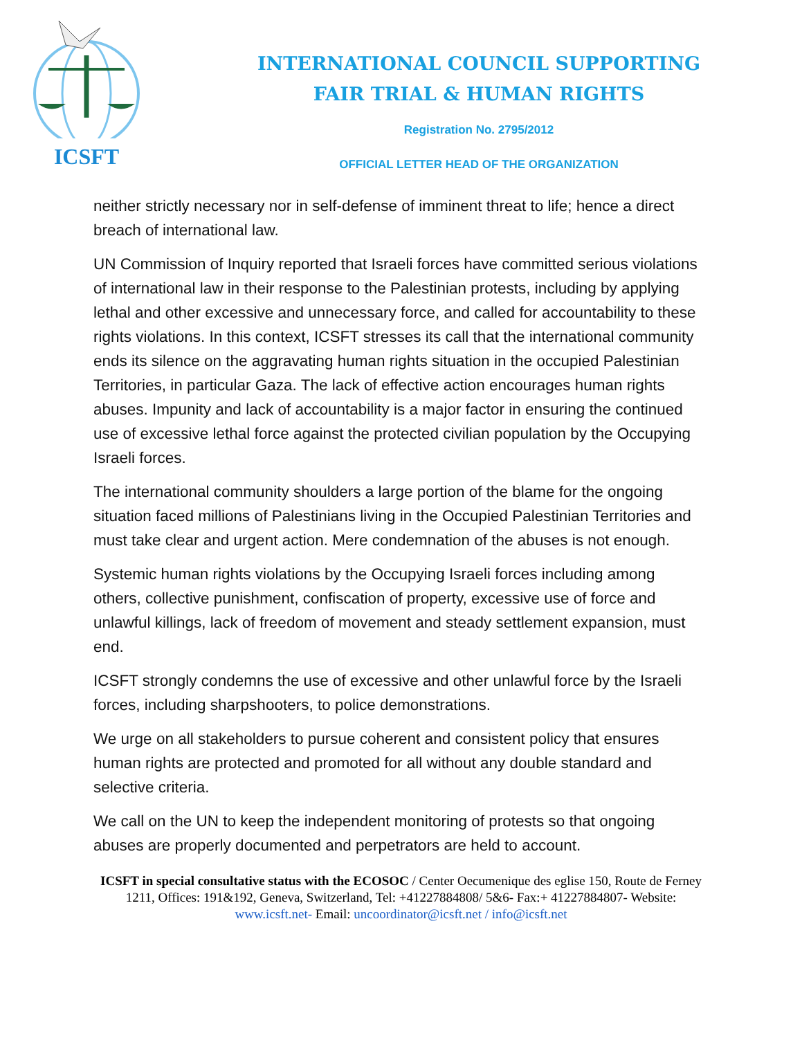ICSFT
INTERNATIONAL COUNCIL SUPPORTING
FAIR TRIAL & HUMAN RIGHTS
Registration No. 2795/2012
OFFICIAL LETTER HEAD OF THE ORGANIZATION
neither strictly necessary nor in self-defense of imminent threat to life; hence a direct breach of international law.
UN Commission of Inquiry reported that Israeli forces have committed serious violations of international law in their response to the Palestinian protests, including by applying lethal and other excessive and unnecessary force, and called for accountability to these rights violations. In this context, ICSFT stresses its call that the international community ends its silence on the aggravating human rights situation in the occupied Palestinian Territories, in particular Gaza. The lack of effective action encourages human rights abuses. Impunity and lack of accountability is a major factor in ensuring the continued use of excessive lethal force against the protected civilian population by the Occupying Israeli forces.
The international community shoulders a large portion of the blame for the ongoing situation faced millions of Palestinians living in the Occupied Palestinian Territories and must take clear and urgent action. Mere condemnation of the abuses is not enough.
Systemic human rights violations by the Occupying Israeli forces including among others, collective punishment, confiscation of property, excessive use of force and unlawful killings, lack of freedom of movement and steady settlement expansion, must end.
ICSFT strongly condemns the use of excessive and other unlawful force by the Israeli forces, including sharpshooters, to police demonstrations.
We urge on all stakeholders to pursue coherent and consistent policy that ensures human rights are protected and promoted for all without any double standard and selective criteria.
We call on the UN to keep the independent monitoring of protests so that ongoing abuses are properly documented and perpetrators are held to account.
ICSFT in special consultative status with the ECOSOC / Center Oecumenique des eglise 150, Route de Ferney 1211, Offices: 191&192, Geneva, Switzerland, Tel: +41227884808/ 5&6- Fax:+ 41227884807- Website: www.icsft.net- Email: uncoordinator@icsft.net / info@icsft.net